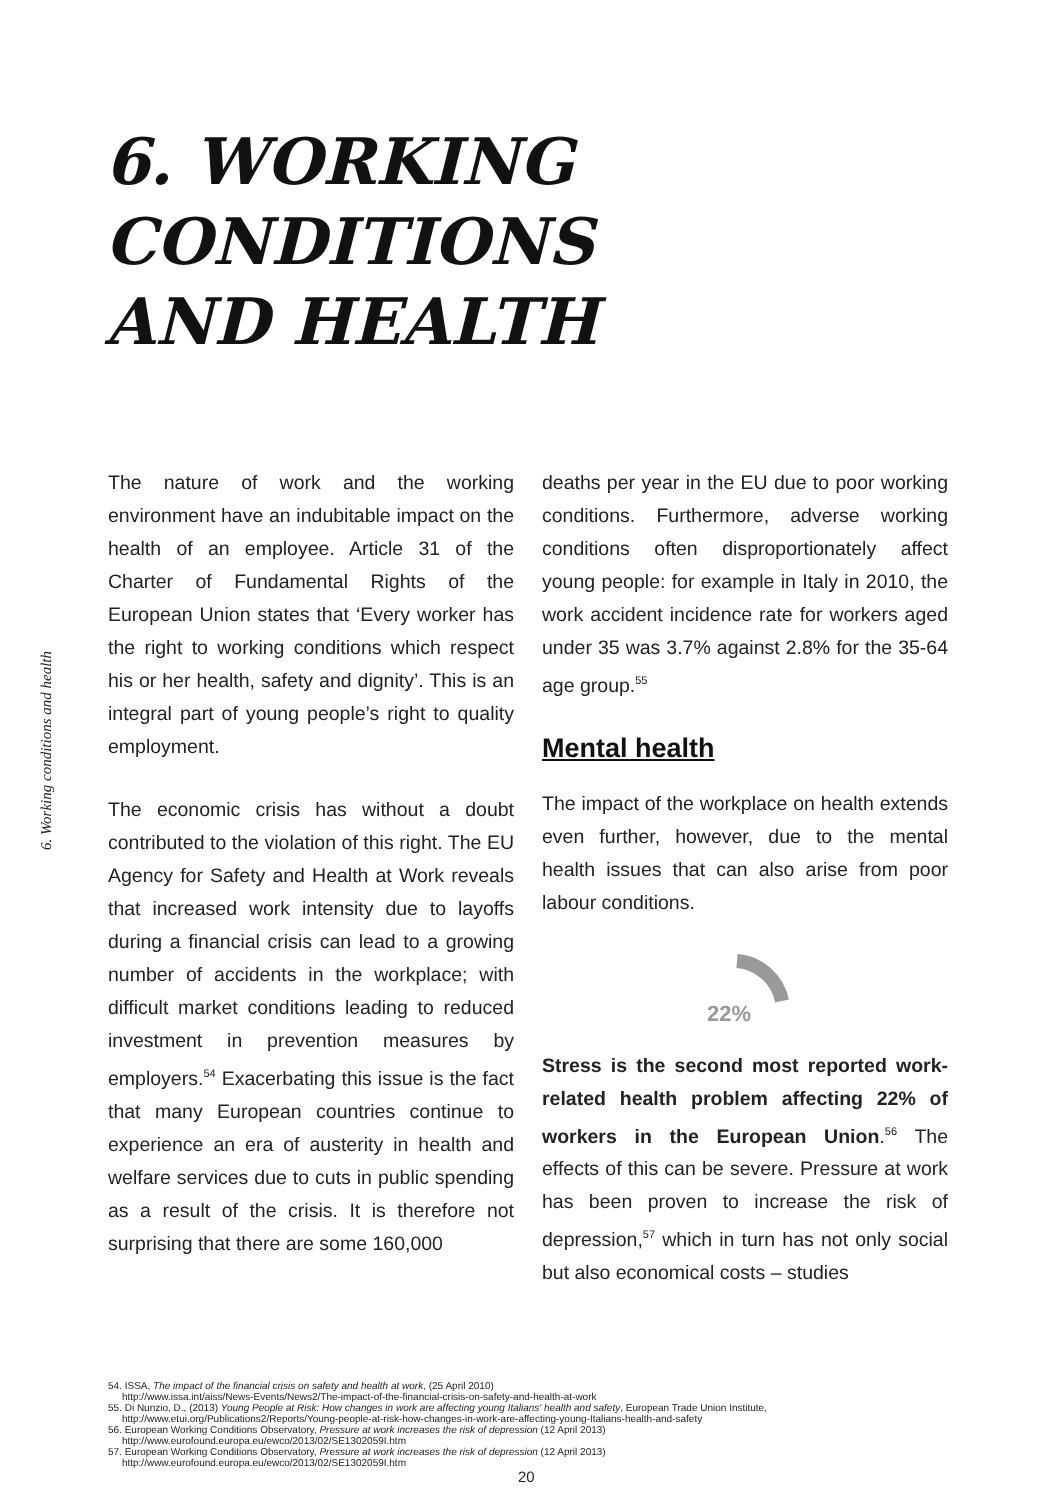6. Working conditions and health
6. WORKING
CONDITIONS
AND HEALTH
The nature of work and the working environment have an indubitable impact on the health of an employee. Article 31 of the Charter of Fundamental Rights of the European Union states that ‘Every worker has the right to working conditions which respect his or her health, safety and dignity’. This is an integral part of young people’s right to quality employment.
The economic crisis has without a doubt contributed to the violation of this right. The EU Agency for Safety and Health at Work reveals that increased work intensity due to layoffs during a financial crisis can lead to a growing number of accidents in the workplace; with difficult market conditions leading to reduced investment in prevention measures by employers.<sup>54</sup> Exacerbating this issue is the fact that many European countries continue to experience an era of austerity in health and welfare services due to cuts in public spending as a result of the crisis. It is therefore not surprising that there are some 160,000
deaths per year in the EU due to poor working conditions. Furthermore, adverse working conditions often disproportionately affect young people: for example in Italy in 2010, the work accident incidence rate for workers aged under 35 was 3.7% against 2.8% for the 35-64 age group.<sup>55</sup>
Mental health
The impact of the workplace on health extends even further, however, due to the mental health issues that can also arise from poor labour conditions.
22%
Stress is the second most reported work-related health problem affecting 22% of workers in the European Union.<sup>56</sup> The effects of this can be severe. Pressure at work has been proven to increase the risk of depression,<sup>57</sup> which in turn has not only social but also economical costs – studies
54. ISSA, The impact of the financial crisis on safety and health at work, (25 April 2010)
http://www.issa.int/aiss/News-Events/News2/The-impact-of-the-financial-crisis-on-safety-and-health-at-work
55. Di Nunzio, D., (2013) Young People at Risk: How changes in work are affecting young Italians' health and safety, European Trade Union Institute,
http://www.etui.org/Publications2/Reports/Young-people-at-risk-how-changes-in-work-are-affecting-young-Italians-health-and-safety
56. European Working Conditions Observatory, Pressure at work increases the risk of depression (12 April 2013)
http://www.eurofound.europa.eu/ewco/2013/02/SE1302059I.htm
57. European Working Conditions Observatory, Pressure at work increases the risk of depression (12 April 2013)
http://www.eurofound.europa.eu/ewco/2013/02/SE1302059I.htm
20